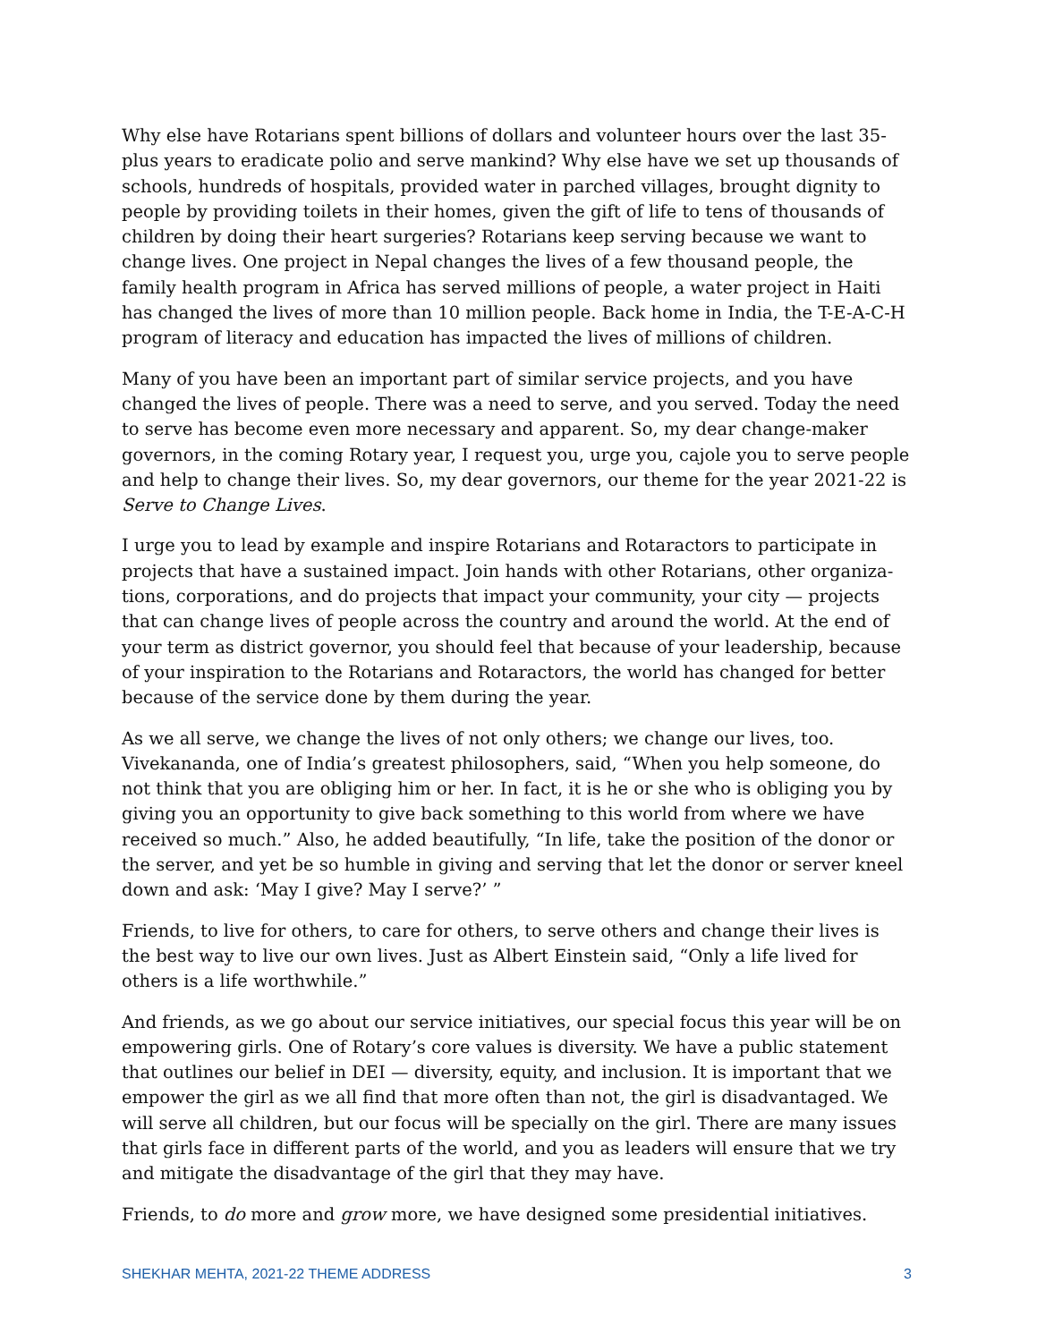Why else have Rotarians spent billions of dollars and volunteer hours over the last 35-plus years to eradicate polio and serve mankind? Why else have we set up thousands of schools, hundreds of hospitals, provided water in parched villages, brought dignity to people by providing toilets in their homes, given the gift of life to tens of thousands of children by doing their heart surgeries? Rotarians keep serving because we want to change lives. One project in Nepal changes the lives of a few thousand people, the family health program in Africa has served millions of people, a water project in Haiti has changed the lives of more than 10 million people. Back home in India, the T-E-A-C-H program of literacy and education has impacted the lives of millions of children.
Many of you have been an important part of similar service projects, and you have changed the lives of people. There was a need to serve, and you served. Today the need to serve has become even more necessary and apparent. So, my dear change-maker governors, in the coming Rotary year, I request you, urge you, cajole you to serve people and help to change their lives. So, my dear governors, our theme for the year 2021-22 is Serve to Change Lives.
I urge you to lead by example and inspire Rotarians and Rotaractors to participate in projects that have a sustained impact. Join hands with other Rotarians, other organiza-tions, corporations, and do projects that impact your community, your city — projects that can change lives of people across the country and around the world. At the end of your term as district governor, you should feel that because of your leadership, because of your inspiration to the Rotarians and Rotaractors, the world has changed for better because of the service done by them during the year.
As we all serve, we change the lives of not only others; we change our lives, too. Vivekananda, one of India’s greatest philosophers, said, “When you help someone, do not think that you are obliging him or her. In fact, it is he or she who is obliging you by giving you an opportunity to give back something to this world from where we have received so much.” Also, he added beautifully, “In life, take the position of the donor or the server, and yet be so humble in giving and serving that let the donor or server kneel down and ask: ‘May I give? May I serve?’ ”
Friends, to live for others, to care for others, to serve others and change their lives is the best way to live our own lives. Just as Albert Einstein said, “Only a life lived for others is a life worthwhile.”
And friends, as we go about our service initiatives, our special focus this year will be on empowering girls. One of Rotary’s core values is diversity. We have a public statement that outlines our belief in DEI — diversity, equity, and inclusion. It is important that we empower the girl as we all find that more often than not, the girl is disadvantaged. We will serve all children, but our focus will be specially on the girl. There are many issues that girls face in different parts of the world, and you as leaders will ensure that we try and mitigate the disadvantage of the girl that they may have.
Friends, to do more and grow more, we have designed some presidential initiatives.
SHEKHAR MEHTA, 2021-22 THEME ADDRESS 3